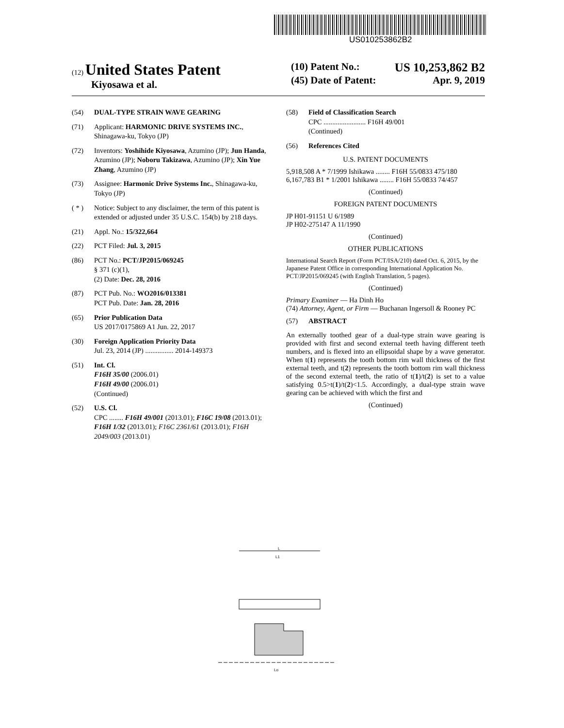US010253862B2
(12) United States Patent
Kiyosawa et al.
(10) Patent No.: US 10,253,862 B2
(45) Date of Patent: Apr. 9, 2019
(54) DUAL-TYPE STRAIN WAVE GEARING
(71) Applicant: HARMONIC DRIVE SYSTEMS INC., Shinagawa-ku, Tokyo (JP)
(72) Inventors: Yoshihide Kiyosawa, Azumino (JP); Jun Handa, Azumino (JP); Noboru Takizawa, Azumino (JP); Xin Yue Zhang, Azumino (JP)
(73) Assignee: Harmonic Drive Systems Inc., Shinagawa-ku, Tokyo (JP)
( * ) Notice: Subject to any disclaimer, the term of this patent is extended or adjusted under 35 U.S.C. 154(b) by 218 days.
(21) Appl. No.: 15/322,664
(22) PCT Filed: Jul. 3, 2015
(86) PCT No.: PCT/JP2015/069245
§ 371 (c)(1),
(2) Date: Dec. 28, 2016
(87) PCT Pub. No.: WO2016/013381
PCT Pub. Date: Jan. 28, 2016
(65) Prior Publication Data
US 2017/0175869 A1 Jun. 22, 2017
(30) Foreign Application Priority Data
Jul. 23, 2014 (JP) ................ 2014-149373
(51) Int. Cl.
F16H 35/00 (2006.01)
F16H 49/00 (2006.01)
(Continued)
(52) U.S. Cl.
CPC ........ F16H 49/001 (2013.01); F16C 19/08 (2013.01); F16H 1/32 (2013.01); F16C 2361/61 (2013.01); F16H 2049/003 (2013.01)
(58) Field of Classification Search
CPC ........................ F16H 49/001
(Continued)
(56) References Cited
U.S. PATENT DOCUMENTS
5,918,508 A * 7/1999 Ishikawa ........ F16H 55/0833 475/180
6,167,783 B1 * 1/2001 Ishikawa ........ F16H 55/0833 74/457
(Continued)
FOREIGN PATENT DOCUMENTS
JP H01-91151 U 6/1989
JP H02-275147 A 11/1990
(Continued)
OTHER PUBLICATIONS
International Search Report (Form PCT/ISA/210) dated Oct. 6, 2015, by the Japanese Patent Office in corresponding International Application No. PCT/JP2015/069245 (with English Translation, 5 pages).
(Continued)
Primary Examiner — Ha Dinh Ho
(74) Attorney, Agent, or Firm — Buchanan Ingersoll & Rooney PC
(57) ABSTRACT
An externally toothed gear of a dual-type strain wave gearing is provided with first and second external teeth having different teeth numbers, and is flexed into an ellipsoidal shape by a wave generator. When t(1) represents the tooth bottom rim wall thickness of the first external teeth, and t(2) represents the tooth bottom rim wall thickness of the second external teeth, the ratio of t(1)/t(2) is set to a value satisfying 0.5>t(1)/t(2)<1.5. Accordingly, a dual-type strain wave gearing can be achieved with which the first and
(Continued)
L
L1
Lo